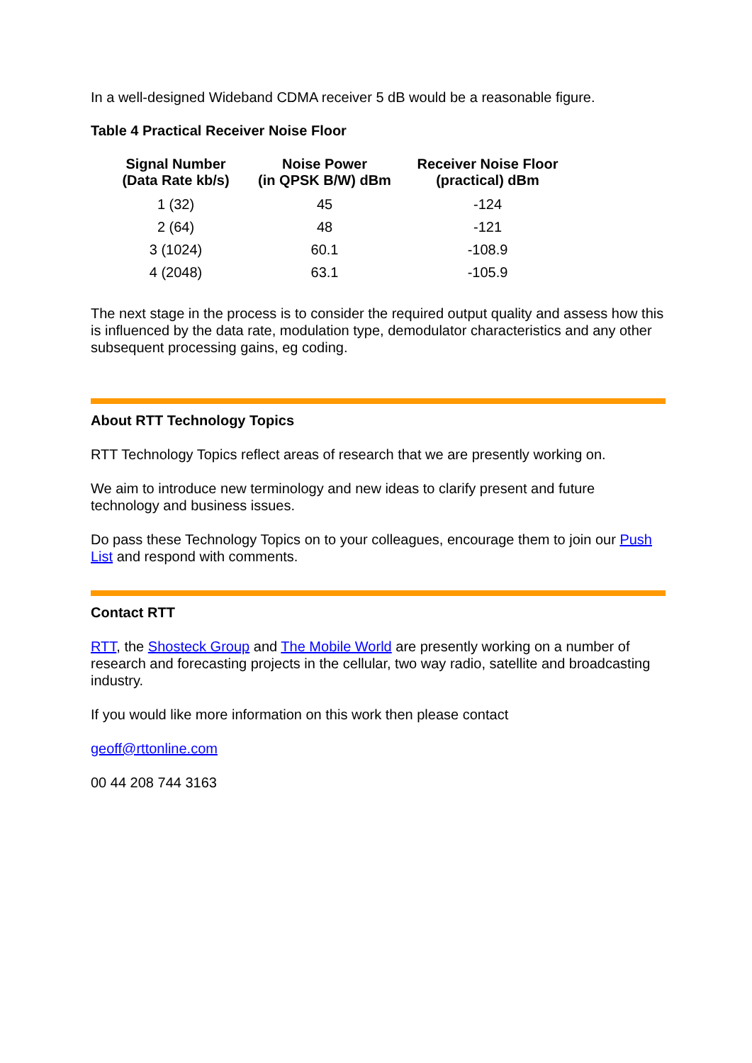In a well-designed Wideband CDMA receiver 5 dB would be a reasonable figure.
Table 4 Practical Receiver Noise Floor
| Signal Number (Data Rate kb/s) | Noise Power (in QPSK B/W) dBm | Receiver Noise Floor (practical) dBm |
| --- | --- | --- |
| 1 (32) | 45 | -124 |
| 2 (64) | 48 | -121 |
| 3 (1024) | 60.1 | -108.9 |
| 4 (2048) | 63.1 | -105.9 |
The next stage in the process is to consider the required output quality and assess how this is influenced by the data rate, modulation type, demodulator characteristics and any other subsequent processing gains, eg coding.
About RTT Technology Topics
RTT Technology Topics reflect areas of research that we are presently working on.
We aim to introduce new terminology and new ideas to clarify present and future technology and business issues.
Do pass these Technology Topics on to your colleagues, encourage them to join our Push List and respond with comments.
Contact RTT
RTT, the Shosteck Group and The Mobile World are presently working on a number of research and forecasting projects in the cellular, two way radio, satellite and broadcasting industry.
If you would like more information on this work then please contact
geoff@rttonline.com
00 44 208 744 3163